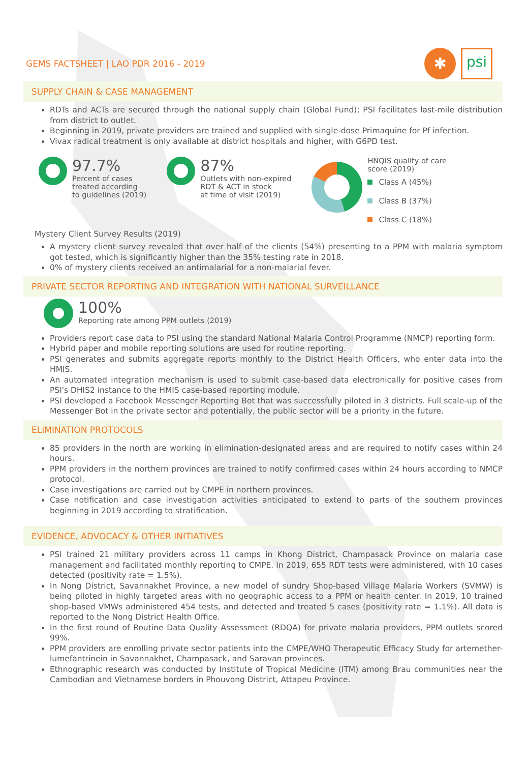GEMS FACTSHEET | LAO PDR 2016 - 2019
✱
psi
SUPPLY CHAIN & CASE MANAGEMENT
RDTs and ACTs are secured through the national supply chain (Global Fund); PSI facilitates last-mile distribution from district to outlet.
Beginning in 2019, private providers are trained and supplied with single-dose Primaquine for Pf infection.
Vivax radical treatment is only available at district hospitals and higher, with G6PD test.
97.7%
Percent of cases
treated according
to guidelines (2019)
87%
Outlets with non-expired
RDT & ACT in stock
at time of visit (2019)
HNQIS quality of care
score (2019)
Class A (45%)
Class B (37%)
Class C (18%)
Mystery Client Survey Results (2019)
A mystery client survey revealed that over half of the clients (54%) presenting to a PPM with malaria symptom got tested, which is significantly higher than the 35% testing rate in 2018.
0% of mystery clients received an antimalarial for a non-malarial fever.
PRIVATE SECTOR REPORTING AND INTEGRATION WITH NATIONAL SURVEILLANCE
100%
Reporting rate among PPM outlets (2019)
Providers report case data to PSI using the standard National Malaria Control Programme (NMCP) reporting form.
Hybrid paper and mobile reporting solutions are used for routine reporting.
PSI generates and submits aggregate reports monthly to the District Health Officers, who enter data into the HMIS.
An automated integration mechanism is used to submit case-based data electronically for positive cases from PSI's DHIS2 instance to the HMIS case-based reporting module.
PSI developed a Facebook Messenger Reporting Bot that was successfully piloted in 3 districts. Full scale-up of the Messenger Bot in the private sector and potentially, the public sector will be a priority in the future.
ELIMINATION PROTOCOLS
85 providers in the north are working in elimination-designated areas and are required to notify cases within 24 hours.
PPM providers in the northern provinces are trained to notify confirmed cases within 24 hours according to NMCP protocol.
Case investigations are carried out by CMPE in northern provinces.
Case notification and case investigation activities anticipated to extend to parts of the southern provinces beginning in 2019 according to stratification.
EVIDENCE, ADVOCACY & OTHER INITIATIVES
PSI trained 21 military providers across 11 camps in Khong District, Champasack Province on malaria case management and facilitated monthly reporting to CMPE. In 2019, 655 RDT tests were administered, with 10 cases detected (positivity rate = 1.5%).
In Nong District, Savannakhet Province, a new model of sundry Shop-based Village Malaria Workers (SVMW) is being piloted in highly targeted areas with no geographic access to a PPM or health center. In 2019, 10 trained shop-based VMWs administered 454 tests, and detected and treated 5 cases (positivity rate = 1.1%). All data is reported to the Nong District Health Office.
In the first round of Routine Data Quality Assessment (RDQA) for private malaria providers, PPM outlets scored 99%.
PPM providers are enrolling private sector patients into the CMPE/WHO Therapeutic Efficacy Study for artemether-lumefantrinein in Savannakhet, Champasack, and Saravan provinces.
Ethnographic research was conducted by Institute of Tropical Medicine (ITM) among Brau communities near the Cambodian and Vietnamese borders in Phouvong District, Attapeu Province.